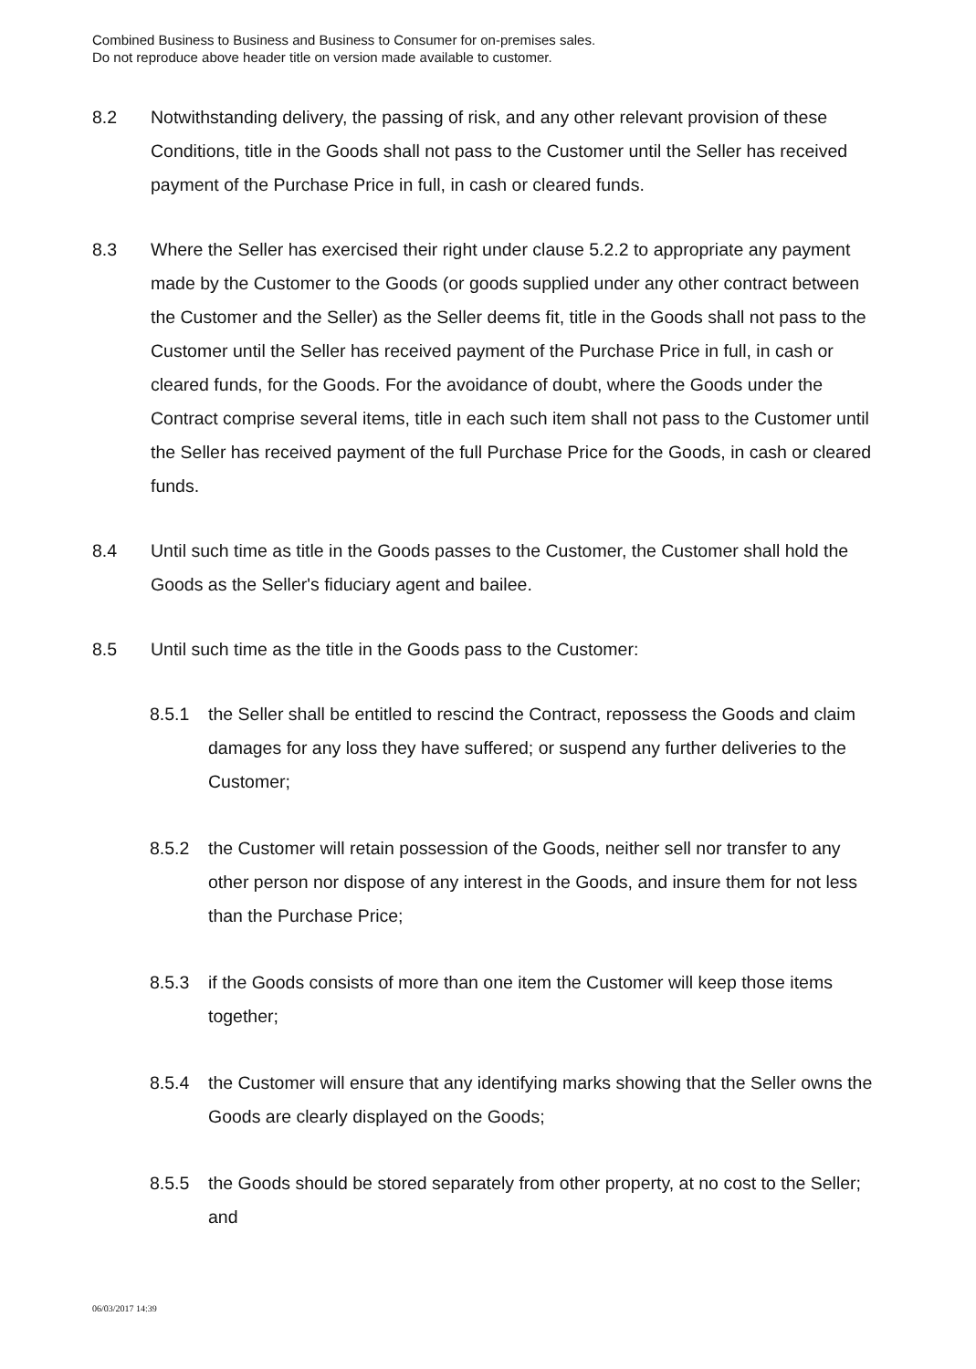Combined Business to Business and Business to Consumer for on-premises sales.
Do not reproduce above header title on version made available to customer.
8.2 Notwithstanding delivery, the passing of risk, and any other relevant provision of these Conditions, title in the Goods shall not pass to the Customer until the Seller has received payment of the Purchase Price in full, in cash or cleared funds.
8.3 Where the Seller has exercised their right under clause 5.2.2 to appropriate any payment made by the Customer to the Goods (or goods supplied under any other contract between the Customer and the Seller) as the Seller deems fit, title in the Goods shall not pass to the Customer until the Seller has received payment of the Purchase Price in full, in cash or cleared funds, for the Goods. For the avoidance of doubt, where the Goods under the Contract comprise several items, title in each such item shall not pass to the Customer until the Seller has received payment of the full Purchase Price for the Goods, in cash or cleared funds.
8.4 Until such time as title in the Goods passes to the Customer, the Customer shall hold the Goods as the Seller's fiduciary agent and bailee.
8.5 Until such time as the title in the Goods pass to the Customer:
8.5.1 the Seller shall be entitled to rescind the Contract, repossess the Goods and claim damages for any loss they have suffered; or suspend any further deliveries to the Customer;
8.5.2 the Customer will retain possession of the Goods, neither sell nor transfer to any other person nor dispose of any interest in the Goods, and insure them for not less than the Purchase Price;
8.5.3 if the Goods consists of more than one item the Customer will keep those items together;
8.5.4 the Customer will ensure that any identifying marks showing that the Seller owns the Goods are clearly displayed on the Goods;
8.5.5 the Goods should be stored separately from other property, at no cost to the Seller; and
06/03/2017 14:39